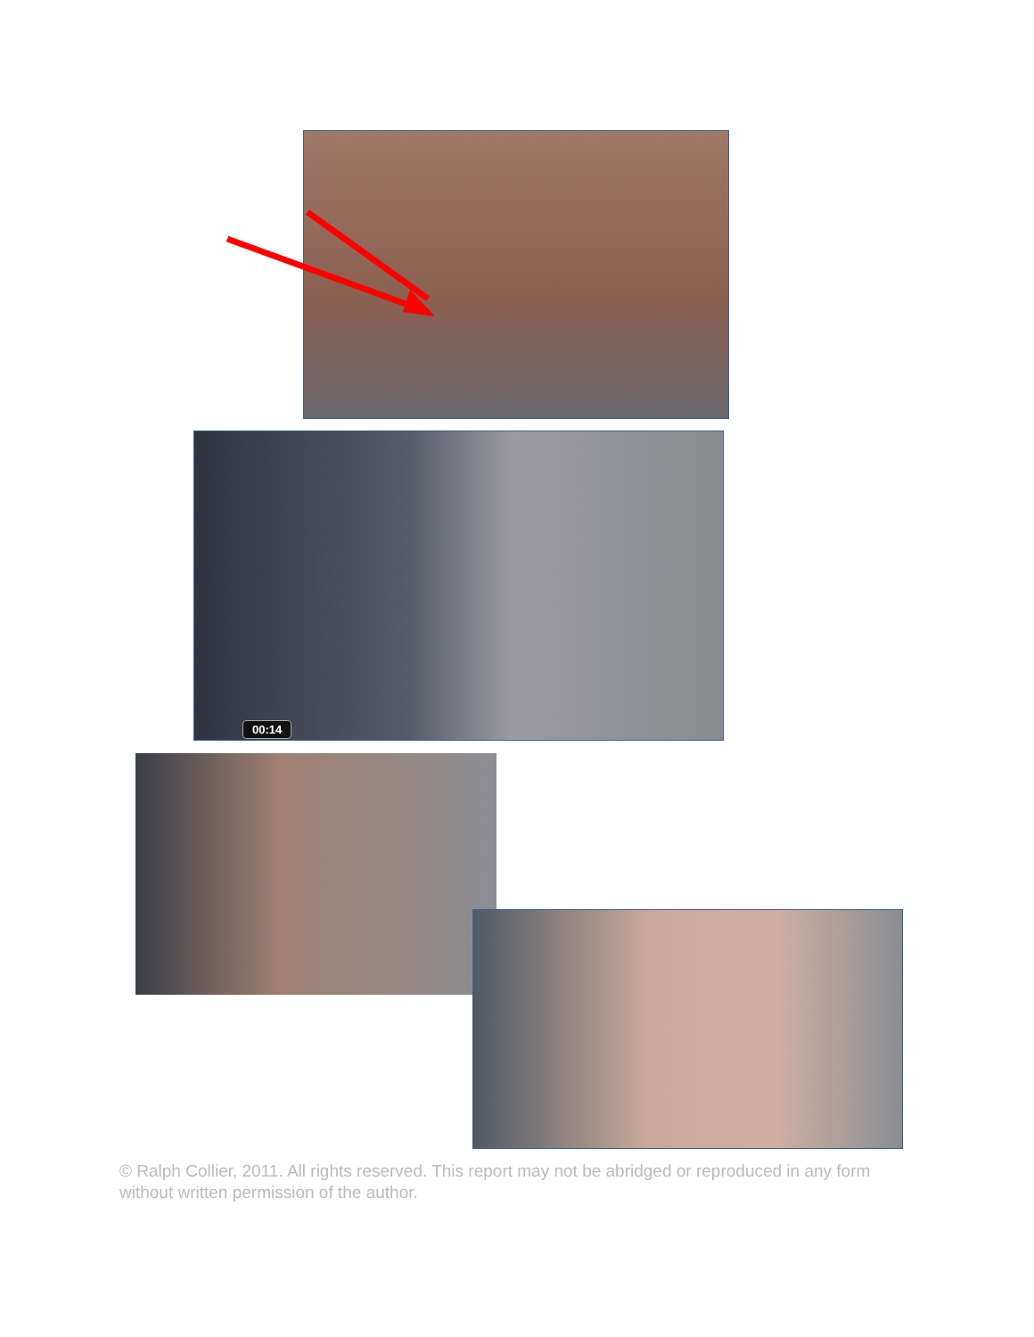00:14
© Ralph Collier, 2011. All rights reserved. This report may not be abridged or reproduced in any form without written permission of the author.